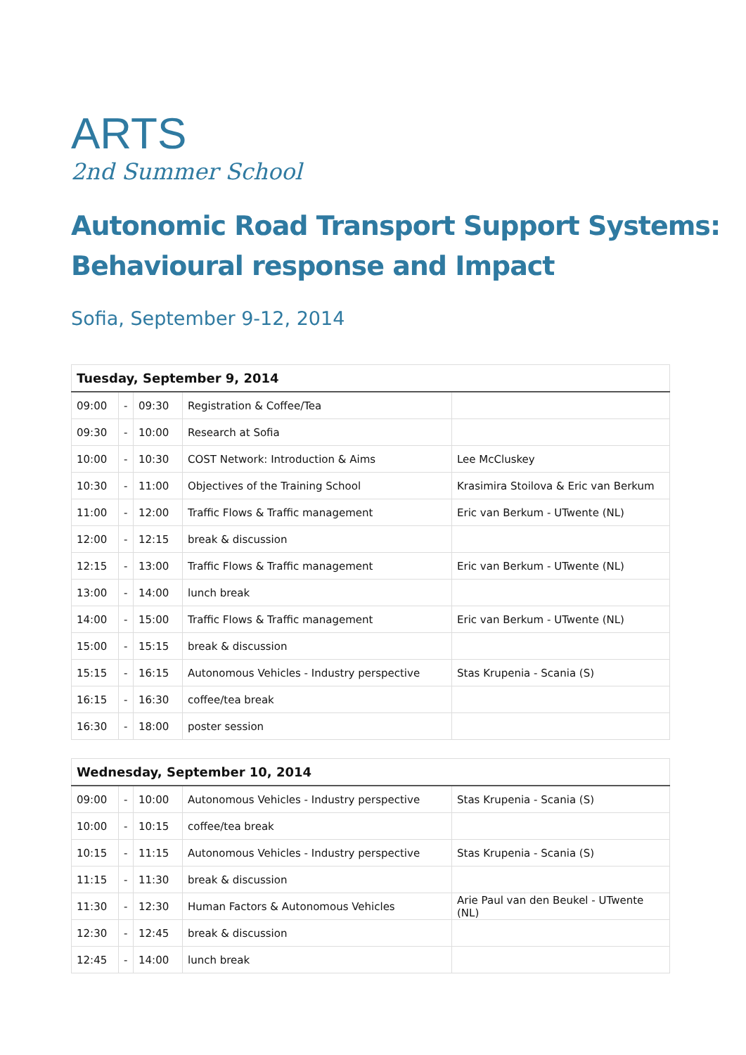ARTS
2nd Summer School
Autonomic Road Transport Support Systems:
Behavioural response and Impact
Sofia, September 9-12, 2014
| Tuesday, September 9, 2014 | | | | |
| --- | --- | --- | --- | --- |
| 09:00 | - | 09:30 | Registration & Coffee/Tea | |
| 09:30 | - | 10:00 | Research at Sofia | |
| 10:00 | - | 10:30 | COST Network: Introduction & Aims | Lee McCluskey |
| 10:30 | - | 11:00 | Objectives of the Training School | Krasimira Stoilova & Eric van Berkum |
| 11:00 | - | 12:00 | Traffic Flows & Traffic management | Eric van Berkum - UTwente (NL) |
| 12:00 | - | 12:15 | break & discussion | |
| 12:15 | - | 13:00 | Traffic Flows & Traffic management | Eric van Berkum - UTwente (NL) |
| 13:00 | - | 14:00 | lunch break | |
| 14:00 | - | 15:00 | Traffic Flows & Traffic management | Eric van Berkum - UTwente (NL) |
| 15:00 | - | 15:15 | break & discussion | |
| 15:15 | - | 16:15 | Autonomous Vehicles - Industry perspective | Stas Krupenia - Scania (S) |
| 16:15 | - | 16:30 | coffee/tea break | |
| 16:30 | - | 18:00 | poster session | |
| Wednesday, September 10, 2014 | | | | |
| --- | --- | --- | --- | --- |
| 09:00 | - | 10:00 | Autonomous Vehicles - Industry perspective | Stas Krupenia - Scania (S) |
| 10:00 | - | 10:15 | coffee/tea break | |
| 10:15 | - | 11:15 | Autonomous Vehicles - Industry perspective | Stas Krupenia - Scania (S) |
| 11:15 | - | 11:30 | break & discussion | |
| 11:30 | - | 12:30 | Human Factors & Autonomous Vehicles | Arie Paul van den Beukel - UTwente (NL) |
| 12:30 | - | 12:45 | break & discussion | |
| 12:45 | - | 14:00 | lunch break | |